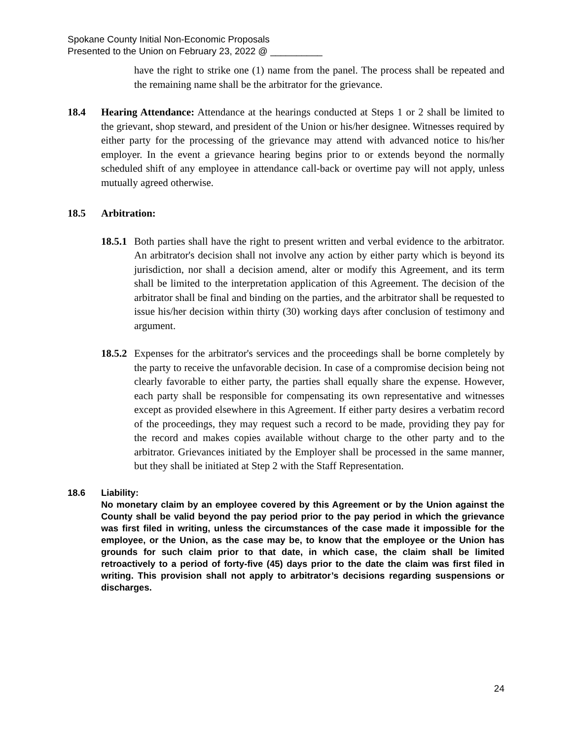Spokane County Initial Non-Economic Proposals
Presented to the Union on February 23, 2022 @ __________
have the right to strike one (1) name from the panel. The process shall be repeated and the remaining name shall be the arbitrator for the grievance.
18.4 Hearing Attendance: Attendance at the hearings conducted at Steps 1 or 2 shall be limited to the grievant, shop steward, and president of the Union or his/her designee. Witnesses required by either party for the processing of the grievance may attend with advanced notice to his/her employer. In the event a grievance hearing begins prior to or extends beyond the normally scheduled shift of any employee in attendance call-back or overtime pay will not apply, unless mutually agreed otherwise.
18.5 Arbitration:
18.5.1
Both parties shall have the right to present written and verbal evidence to the arbitrator. An arbitrator's decision shall not involve any action by either party which is beyond its jurisdiction, nor shall a decision amend, alter or modify this Agreement, and its term shall be limited to the interpretation application of this Agreement. The decision of the arbitrator shall be final and binding on the parties, and the arbitrator shall be requested to issue his/her decision within thirty (30) working days after conclusion of testimony and argument.
18.5.2
Expenses for the arbitrator's services and the proceedings shall be borne completely by the party to receive the unfavorable decision. In case of a compromise decision being not clearly favorable to either party, the parties shall equally share the expense. However, each party shall be responsible for compensating its own representative and witnesses except as provided elsewhere in this Agreement. If either party desires a verbatim record of the proceedings, they may request such a record to be made, providing they pay for the record and makes copies available without charge to the other party and to the arbitrator. Grievances initiated by the Employer shall be processed in the same manner, but they shall be initiated at Step 2 with the Staff Representation.
18.6 Liability:
No monetary claim by an employee covered by this Agreement or by the Union against the County shall be valid beyond the pay period prior to the pay period in which the grievance was first filed in writing, unless the circumstances of the case made it impossible for the employee, or the Union, as the case may be, to know that the employee or the Union has grounds for such claim prior to that date, in which case, the claim shall be limited retroactively to a period of forty-five (45) days prior to the date the claim was first filed in writing. This provision shall not apply to arbitrator’s decisions regarding suspensions or discharges.
24